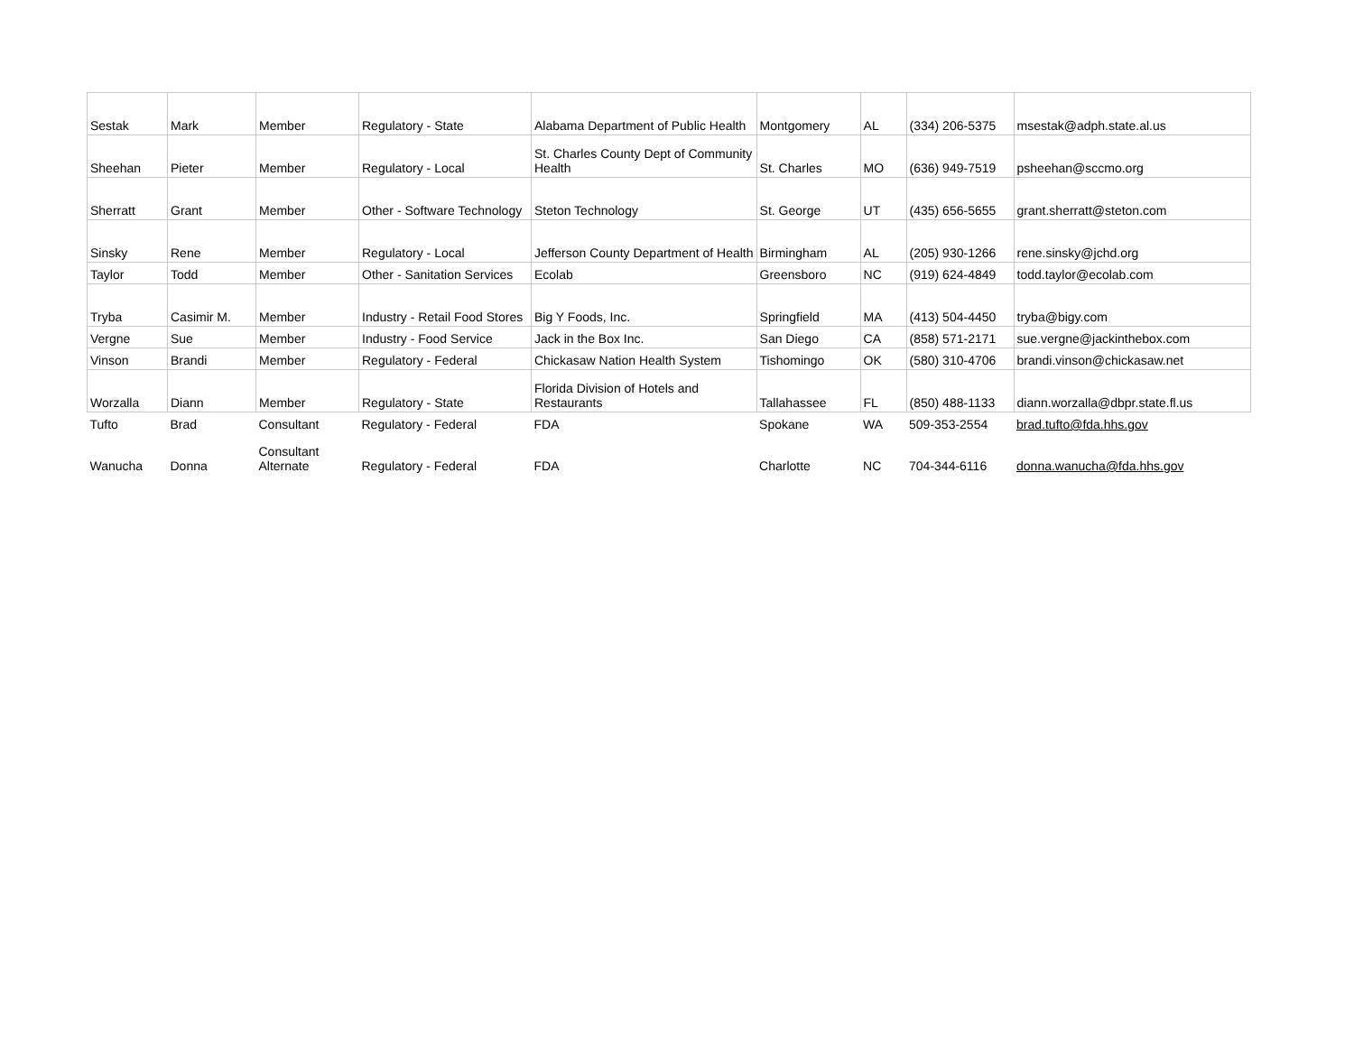| Sestak | Mark | Member | Regulatory - State | Alabama Department of Public Health | Montgomery | AL | (334) 206-5375 | msestak@adph.state.al.us |
| Sheehan | Pieter | Member | Regulatory - Local | St. Charles County Dept of Community Health | St. Charles | MO | (636) 949-7519 | psheehan@sccmo.org |
| Sherratt | Grant | Member | Other - Software Technology | Steton Technology | St. George | UT | (435) 656-5655 | grant.sherratt@steton.com |
| Sinsky | Rene | Member | Regulatory - Local | Jefferson County Department of Health | Birmingham | AL | (205) 930-1266 | rene.sinsky@jchd.org |
| Taylor | Todd | Member | Other - Sanitation Services | Ecolab | Greensboro | NC | (919) 624-4849 | todd.taylor@ecolab.com |
| Tryba | Casimir M. | Member | Industry - Retail Food Stores | Big Y Foods, Inc. | Springfield | MA | (413) 504-4450 | tryba@bigy.com |
| Vergne | Sue | Member | Industry - Food Service | Jack in the Box Inc. | San Diego | CA | (858) 571-2171 | sue.vergne@jackinthebox.com |
| Vinson | Brandi | Member | Regulatory - Federal | Chickasaw Nation Health System | Tishomingo | OK | (580) 310-4706 | brandi.vinson@chickasaw.net |
| Worzalla | Diann | Member | Regulatory - State | Florida Division of Hotels and Restaurants | Tallahassee | FL | (850) 488-1133 | diann.worzalla@dbpr.state.fl.us |
| Tufto | Brad | Consultant | Regulatory - Federal | FDA | Spokane | WA | 509-353-2554 | brad.tufto@fda.hhs.gov |
| Wanucha | Donna | Consultant Alternate | Regulatory - Federal | FDA | Charlotte | NC | 704-344-6116 | donna.wanucha@fda.hhs.gov |